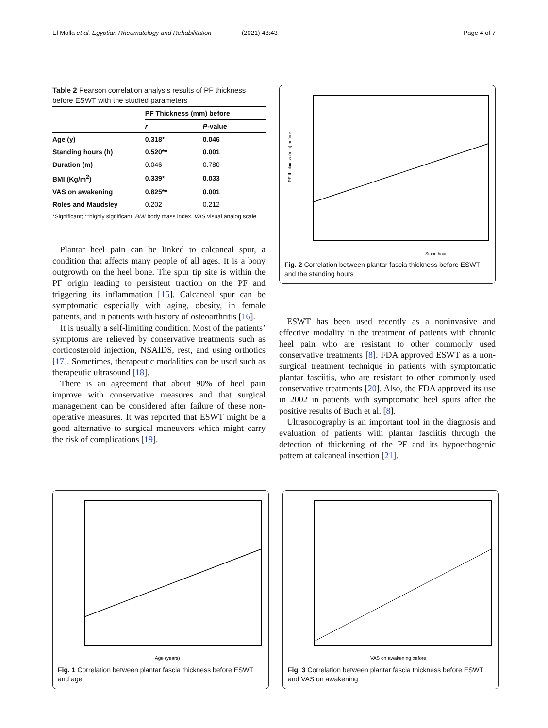El Molla et al. Egyptian Rheumatology and Rehabilitation
(2021) 48:43 Page 4 of 7
Table 2 Pearson correlation analysis results of PF thickness before ESWT with the studied parameters
| | PF Thickness (mm) before | |
| --- | --- | --- |
| | r | P -value |
| Age (y) | 0.318* | 0.046 |
| Standing hours (h) | 0.520** | 0.001 |
| Duration (m) | 0.046 | 0.780 |
| BMI (Kg/m<sup>2</sup>) | 0.339* | 0.033 |
| VAS on awakening | 0.825** | 0.001 |
| Roles and Maudsley | 0.202 | 0.212 |
*Significant; **highly significant. BMI body mass index, VAS visual analog scale
Plantar heel pain can be linked to calcaneal spur, a condition that affects many people of all ages. It is a bony outgrowth on the heel bone. The spur tip site is within the PF origin leading to persistent traction on the PF and triggering its inflammation [15]. Calcaneal spur can be symptomatic especially with aging, obesity, in female patients, and in patients with history of osteoarthritis [16].
It is usually a self-limiting condition. Most of the patients’ symptoms are relieved by conservative treatments such as corticosteroid injection, NSAIDS, rest, and using orthotics [17]. Sometimes, therapeutic modalities can be used such as therapeutic ultrasound [18].
There is an agreement that about 90% of heel pain improve with conservative measures and that surgical management can be considered after failure of these non-operative measures. It was reported that ESWT might be a good alternative to surgical maneuvers which might carry the risk of complications [19].
PF thickness (mm) before
Stand hour
Fig. 2 Correlation between plantar fascia thickness before ESWT and the standing hours
ESWT has been used recently as a noninvasive and effective modality in the treatment of patients with chronic heel pain who are resistant to other commonly used conservative treatments [8]. FDA approved ESWT as a non-surgical treatment technique in patients with symptomatic plantar fasciitis, who are resistant to other commonly used conservative treatments [20]. Also, the FDA approved its use in 2002 in patients with symptomatic heel spurs after the positive results of Buch et al. [8].
Ultrasonography is an important tool in the diagnosis and evaluation of patients with plantar fasciitis through the detection of thickening of the PF and its hypoechogenic pattern at calcaneal insertion [21].
Age (years)
Fig. 1 Correlation between plantar fascia thickness before ESWT and age
VAS on awakening before
Fig. 3 Correlation between plantar fascia thickness before ESWT and VAS on awakening